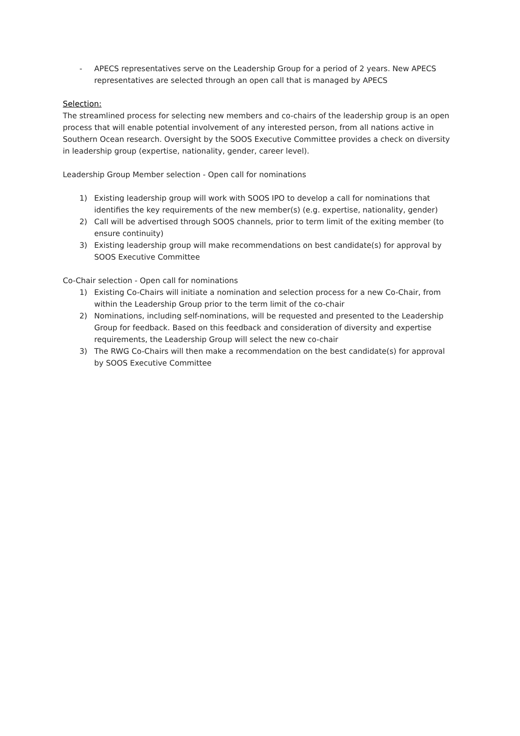- APECS representatives serve on the Leadership Group for a period of 2 years. New APECS representatives are selected through an open call that is managed by APECS
Selection:
The streamlined process for selecting new members and co-chairs of the leadership group is an open process that will enable potential involvement of any interested person, from all nations active in Southern Ocean research. Oversight by the SOOS Executive Committee provides a check on diversity in leadership group (expertise, nationality, gender, career level).
Leadership Group Member selection - Open call for nominations
1) Existing leadership group will work with SOOS IPO to develop a call for nominations that identifies the key requirements of the new member(s) (e.g. expertise, nationality, gender)
2) Call will be advertised through SOOS channels, prior to term limit of the exiting member (to ensure continuity)
3) Existing leadership group will make recommendations on best candidate(s) for approval by SOOS Executive Committee
Co-Chair selection - Open call for nominations
1) Existing Co-Chairs will initiate a nomination and selection process for a new Co-Chair, from within the Leadership Group prior to the term limit of the co-chair
2) Nominations, including self-nominations, will be requested and presented to the Leadership Group for feedback. Based on this feedback and consideration of diversity and expertise requirements, the Leadership Group will select the new co-chair
3) The RWG Co-Chairs will then make a recommendation on the best candidate(s) for approval by SOOS Executive Committee